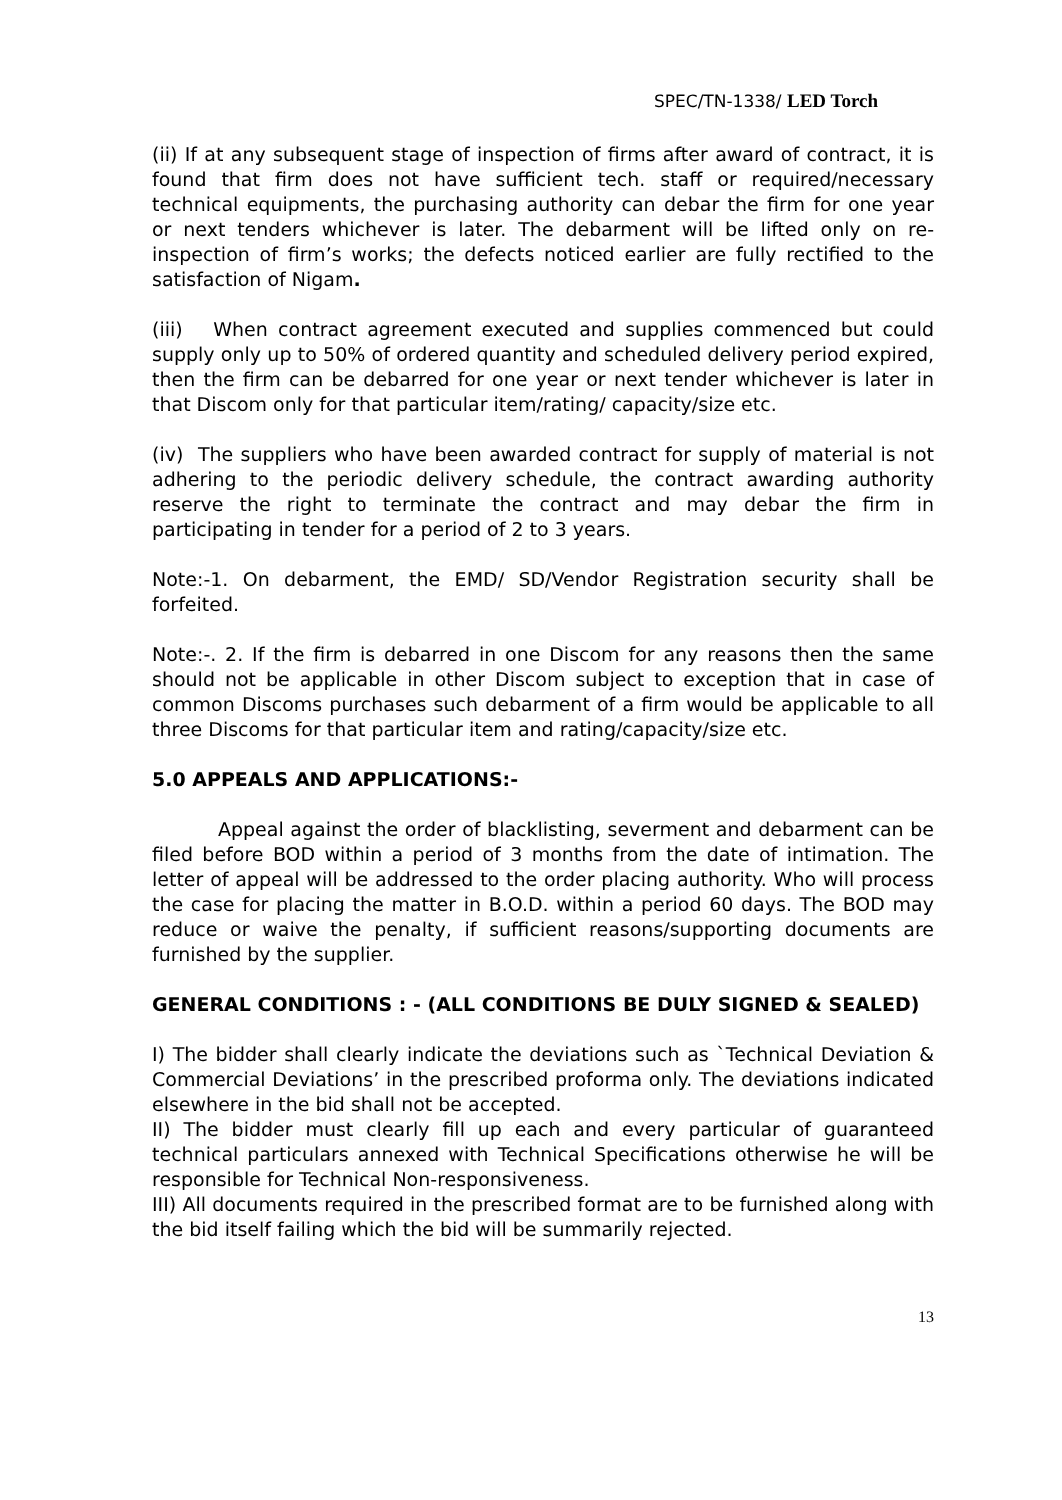SPEC/TN-1338/ LED Torch
(ii) If at any subsequent stage of inspection of firms after award of contract, it is found that firm does not have sufficient tech. staff or required/necessary technical equipments, the purchasing authority can debar the firm for one year or next tenders whichever is later. The debarment will be lifted only on re-inspection of firm’s works; the defects noticed earlier are fully rectified to the satisfaction of Nigam.
(iii) When contract agreement executed and supplies commenced but could supply only up to 50% of ordered quantity and scheduled delivery period expired, then the firm can be debarred for one year or next tender whichever is later in that Discom only for that particular item/rating/ capacity/size etc.
(iv) The suppliers who have been awarded contract for supply of material is not adhering to the periodic delivery schedule, the contract awarding authority reserve the right to terminate the contract and may debar the firm in participating in tender for a period of 2 to 3 years.
Note:-1. On debarment, the EMD/ SD/Vendor Registration security shall be forfeited.
Note:-. 2. If the firm is debarred in one Discom for any reasons then the same should not be applicable in other Discom subject to exception that in case of common Discoms purchases such debarment of a firm would be applicable to all three Discoms for that particular item and rating/capacity/size etc.
5.0 APPEALS AND APPLICATIONS:-
Appeal against the order of blacklisting, severment and debarment can be filed before BOD within a period of 3 months from the date of intimation. The letter of appeal will be addressed to the order placing authority. Who will process the case for placing the matter in B.O.D. within a period 60 days. The BOD may reduce or waive the penalty, if sufficient reasons/supporting documents are furnished by the supplier.
GENERAL CONDITIONS : - (ALL CONDITIONS BE DULY SIGNED & SEALED)
I) The bidder shall clearly indicate the deviations such as `Technical Deviation & Commercial Deviations’ in the prescribed proforma only. The deviations indicated elsewhere in the bid shall not be accepted.
II) The bidder must clearly fill up each and every particular of guaranteed technical particulars annexed with Technical Specifications otherwise he will be responsible for Technical Non-responsiveness.
III) All documents required in the prescribed format are to be furnished along with the bid itself failing which the bid will be summarily rejected.
13